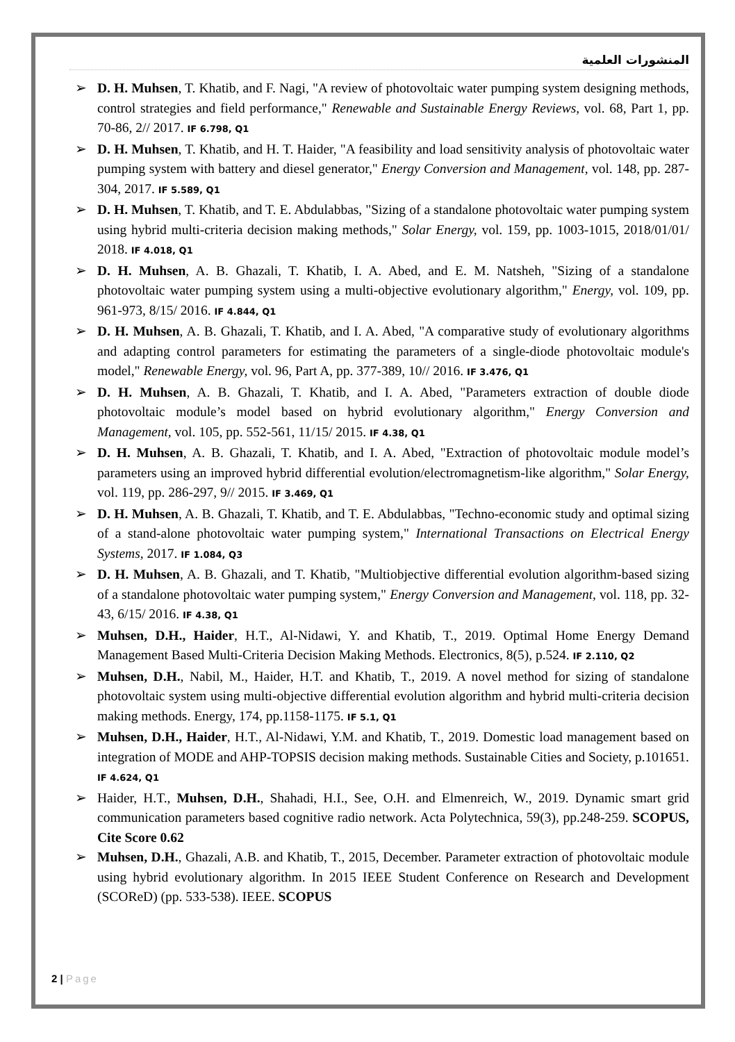المنشورات العلمية
➢ D. H. Muhsen, T. Khatib, and F. Nagi, "A review of photovoltaic water pumping system designing methods, control strategies and field performance," Renewable and Sustainable Energy Reviews, vol. 68, Part 1, pp. 70-86, 2// 2017. IF 6.798, Q1
➢ D. H. Muhsen, T. Khatib, and H. T. Haider, "A feasibility and load sensitivity analysis of photovoltaic water pumping system with battery and diesel generator," Energy Conversion and Management, vol. 148, pp. 287-304, 2017. IF 5.589, Q1
➢ D. H. Muhsen, T. Khatib, and T. E. Abdulabbas, "Sizing of a standalone photovoltaic water pumping system using hybrid multi-criteria decision making methods," Solar Energy, vol. 159, pp. 1003-1015, 2018/01/01/ 2018. IF 4.018, Q1
➢ D. H. Muhsen, A. B. Ghazali, T. Khatib, I. A. Abed, and E. M. Natsheh, "Sizing of a standalone photovoltaic water pumping system using a multi-objective evolutionary algorithm," Energy, vol. 109, pp. 961-973, 8/15/ 2016. IF 4.844, Q1
➢ D. H. Muhsen, A. B. Ghazali, T. Khatib, and I. A. Abed, "A comparative study of evolutionary algorithms and adapting control parameters for estimating the parameters of a single-diode photovoltaic module's model," Renewable Energy, vol. 96, Part A, pp. 377-389, 10// 2016. IF 3.476, Q1
➢ D. H. Muhsen, A. B. Ghazali, T. Khatib, and I. A. Abed, "Parameters extraction of double diode photovoltaic module’s model based on hybrid evolutionary algorithm," Energy Conversion and Management, vol. 105, pp. 552-561, 11/15/ 2015. IF 4.38, Q1
➢ D. H. Muhsen, A. B. Ghazali, T. Khatib, and I. A. Abed, "Extraction of photovoltaic module model’s parameters using an improved hybrid differential evolution/electromagnetism-like algorithm," Solar Energy, vol. 119, pp. 286-297, 9// 2015. IF 3.469, Q1
➢ D. H. Muhsen, A. B. Ghazali, T. Khatib, and T. E. Abdulabbas, "Techno-economic study and optimal sizing of a stand-alone photovoltaic water pumping system," International Transactions on Electrical Energy Systems, 2017. IF 1.084, Q3
➢ D. H. Muhsen, A. B. Ghazali, and T. Khatib, "Multiobjective differential evolution algorithm-based sizing of a standalone photovoltaic water pumping system," Energy Conversion and Management, vol. 118, pp. 32-43, 6/15/ 2016. IF 4.38, Q1
➢ Muhsen, D.H., Haider, H.T., Al-Nidawi, Y. and Khatib, T., 2019. Optimal Home Energy Demand Management Based Multi-Criteria Decision Making Methods. Electronics, 8(5), p.524. IF 2.110, Q2
➢ Muhsen, D.H., Nabil, M., Haider, H.T. and Khatib, T., 2019. A novel method for sizing of standalone photovoltaic system using multi-objective differential evolution algorithm and hybrid multi-criteria decision making methods. Energy, 174, pp.1158-1175. IF 5.1, Q1
➢ Muhsen, D.H., Haider, H.T., Al-Nidawi, Y.M. and Khatib, T., 2019. Domestic load management based on integration of MODE and AHP-TOPSIS decision making methods. Sustainable Cities and Society, p.101651. IF 4.624, Q1
➢ Haider, H.T., Muhsen, D.H., Shahadi, H.I., See, O.H. and Elmenreich, W., 2019. Dynamic smart grid communication parameters based cognitive radio network. Acta Polytechnica, 59(3), pp.248-259. SCOPUS, Cite Score 0.62
➢ Muhsen, D.H., Ghazali, A.B. and Khatib, T., 2015, December. Parameter extraction of photovoltaic module using hybrid evolutionary algorithm. In 2015 IEEE Student Conference on Research and Development (SCOReD) (pp. 533-538). IEEE. SCOPUS
2 | Page